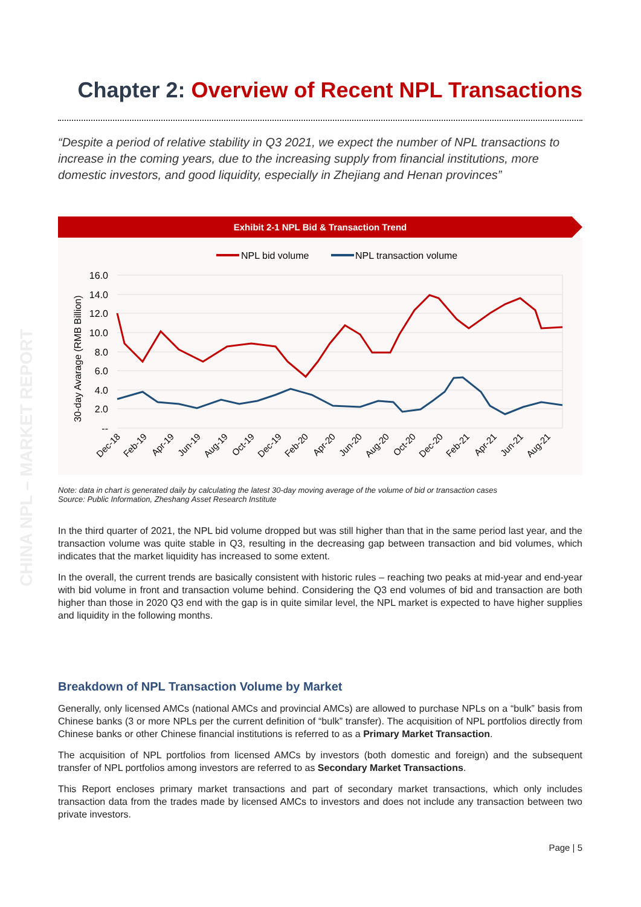CHINA NPL – MARKET REPORT
Chapter 2: Overview of Recent NPL Transactions
“Despite a period of relative stability in Q3 2021, we expect the number of NPL transactions to increase in the coming years, due to the increasing supply from financial institutions, more domestic investors, and good liquidity, especially in Zhejiang and Henan provinces”
Exhibit 2-1 NPL Bid & Transaction Trend
NPL bid volume
NPL transaction volume
16.0
14.0
12.0
10.0
8.0
6.0
4.0
2.0
--
30-day Avarage (RMB Billion)
Dec-18
Feb-19
Apr-19
Jun-19
Aug-19
Oct-19
Dec-19
Feb-20
Apr-20
Jun-20
Aug-20
Oct-20
Dec-20
Feb-21
Apr-21
Jun-21
Aug-21
Note: data in chart is generated daily by calculating the latest 30-day moving average of the volume of bid or transaction cases
Source: Public Information, Zheshang Asset Research Institute
In the third quarter of 2021, the NPL bid volume dropped but was still higher than that in the same period last year, and the transaction volume was quite stable in Q3, resulting in the decreasing gap between transaction and bid volumes, which indicates that the market liquidity has increased to some extent.
In the overall, the current trends are basically consistent with historic rules – reaching two peaks at mid-year and end-year with bid volume in front and transaction volume behind. Considering the Q3 end volumes of bid and transaction are both higher than those in 2020 Q3 end with the gap is in quite similar level, the NPL market is expected to have higher supplies and liquidity in the following months.
Breakdown of NPL Transaction Volume by Market
Generally, only licensed AMCs (national AMCs and provincial AMCs) are allowed to purchase NPLs on a “bulk” basis from Chinese banks (3 or more NPLs per the current definition of “bulk” transfer). The acquisition of NPL portfolios directly from Chinese banks or other Chinese financial institutions is referred to as a Primary Market Transaction.
The acquisition of NPL portfolios from licensed AMCs by investors (both domestic and foreign) and the subsequent transfer of NPL portfolios among investors are referred to as Secondary Market Transactions.
This Report encloses primary market transactions and part of secondary market transactions, which only includes transaction data from the trades made by licensed AMCs to investors and does not include any transaction between two private investors.
Page | 5